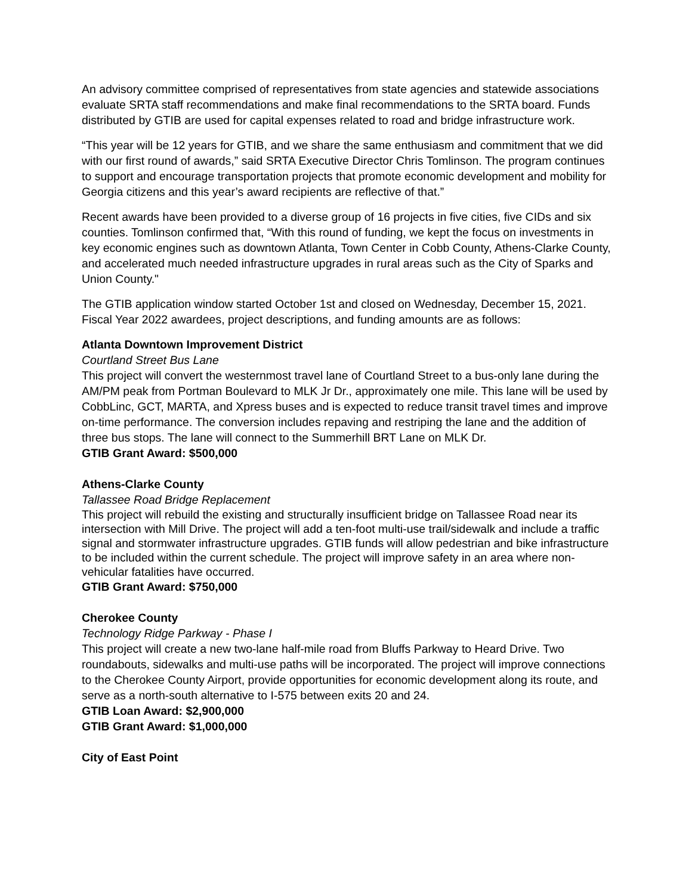An advisory committee comprised of representatives from state agencies and statewide associations evaluate SRTA staff recommendations and make final recommendations to the SRTA board. Funds distributed by GTIB are used for capital expenses related to road and bridge infrastructure work.
“This year will be 12 years for GTIB, and we share the same enthusiasm and commitment that we did with our first round of awards,” said SRTA Executive Director Chris Tomlinson. The program continues to support and encourage transportation projects that promote economic development and mobility for Georgia citizens and this year’s award recipients are reflective of that.”
Recent awards have been provided to a diverse group of 16 projects in five cities, five CIDs and six counties. Tomlinson confirmed that, “With this round of funding, we kept the focus on investments in key economic engines such as downtown Atlanta, Town Center in Cobb County, Athens-Clarke County, and accelerated much needed infrastructure upgrades in rural areas such as the City of Sparks and Union County."
The GTIB application window started October 1st and closed on Wednesday, December 15, 2021. Fiscal Year 2022 awardees, project descriptions, and funding amounts are as follows:
Atlanta Downtown Improvement District
Courtland Street Bus Lane
This project will convert the westernmost travel lane of Courtland Street to a bus-only lane during the AM/PM peak from Portman Boulevard to MLK Jr Dr., approximately one mile. This lane will be used by CobbLinc, GCT, MARTA, and Xpress buses and is expected to reduce transit travel times and improve on-time performance. The conversion includes repaving and restriping the lane and the addition of three bus stops. The lane will connect to the Summerhill BRT Lane on MLK Dr.
GTIB Grant Award: $500,000
Athens-Clarke County
Tallassee Road Bridge Replacement
This project will rebuild the existing and structurally insufficient bridge on Tallassee Road near its intersection with Mill Drive. The project will add a ten-foot multi-use trail/sidewalk and include a traffic signal and stormwater infrastructure upgrades. GTIB funds will allow pedestrian and bike infrastructure to be included within the current schedule. The project will improve safety in an area where non-vehicular fatalities have occurred.
GTIB Grant Award: $750,000
Cherokee County
Technology Ridge Parkway - Phase I
This project will create a new two-lane half-mile road from Bluffs Parkway to Heard Drive. Two roundabouts, sidewalks and multi-use paths will be incorporated. The project will improve connections to the Cherokee County Airport, provide opportunities for economic development along its route, and serve as a north-south alternative to I-575 between exits 20 and 24.
GTIB Loan Award: $2,900,000
GTIB Grant Award: $1,000,000
City of East Point